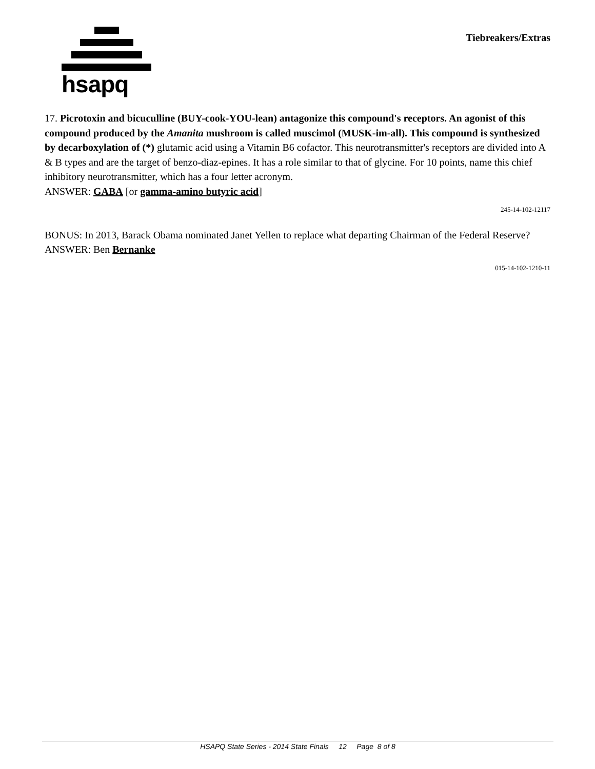hsapq
Tiebreakers/Extras
17. Picrotoxin and bicuculline (BUY-cook-YOU-lean) antagonize this compound's receptors. An agonist of this compound produced by the Amanita mushroom is called muscimol (MUSK-im-all). This compound is synthesized by decarboxylation of (*) glutamic acid using a Vitamin B6 cofactor. This neurotransmitter's receptors are divided into A & B types and are the target of benzo-diaz-epines. It has a role similar to that of glycine. For 10 points, name this chief inhibitory neurotransmitter, which has a four letter acronym.
ANSWER: GABA [or gamma-amino butyric acid]
245-14-102-12117
BONUS: In 2013, Barack Obama nominated Janet Yellen to replace what departing Chairman of the Federal Reserve?
ANSWER: Ben Bernanke
015-14-102-1210-11
HSAPQ State Series - 2014 State Finals 12 Page 8 of 8